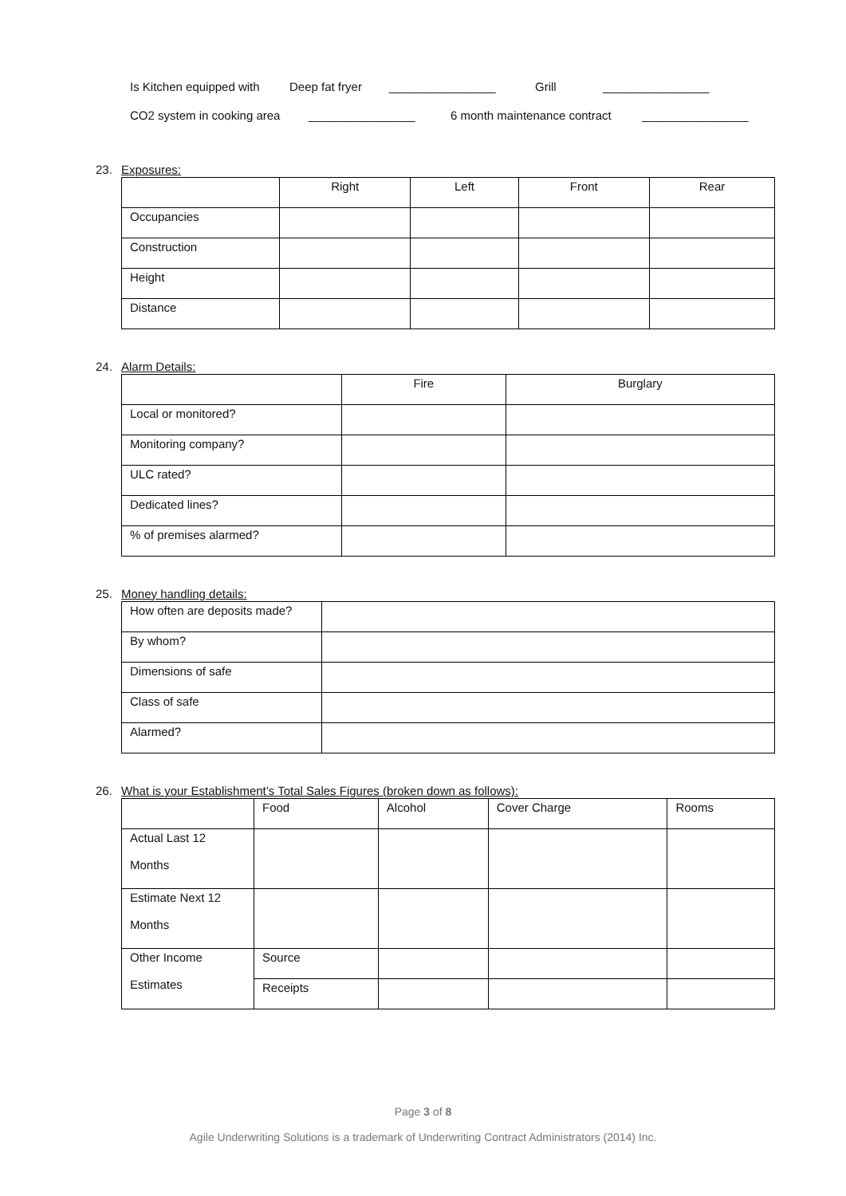Is Kitchen equipped with Deep fat fryer ________________ Grill ________________
CO2 system in cooking area ________________ 6 month maintenance contract ________________
23. Exposures:
| | Right | Left | Front | Rear |
| --- | --- | --- | --- | --- |
| Occupancies | | | | |
| Construction | | | | |
| Height | | | | |
| Distance | | | | |
24. Alarm Details:
| | Fire | Burglary |
| --- | --- | --- |
| Local or monitored? | | |
| Monitoring company? | | |
| ULC rated? | | |
| Dedicated lines? | | |
| % of premises alarmed? | | |
25. Money handling details:
| How often are deposits made? | |
| By whom? | |
| Dimensions of safe | |
| Class of safe | |
| Alarmed? | |
26. What is your Establishment’s Total Sales Figures (broken down as follows):
| | Food | Alcohol | Cover Charge | Rooms |
| Actual Last 12 Months | | | | |
| Estimate Next 12 Months | | | | |
| Other Income Estimates | Source | | | |
| | Receipts | | | |
Page 3 of 8
Agile Underwriting Solutions is a trademark of Underwriting Contract Administrators (2014) Inc.